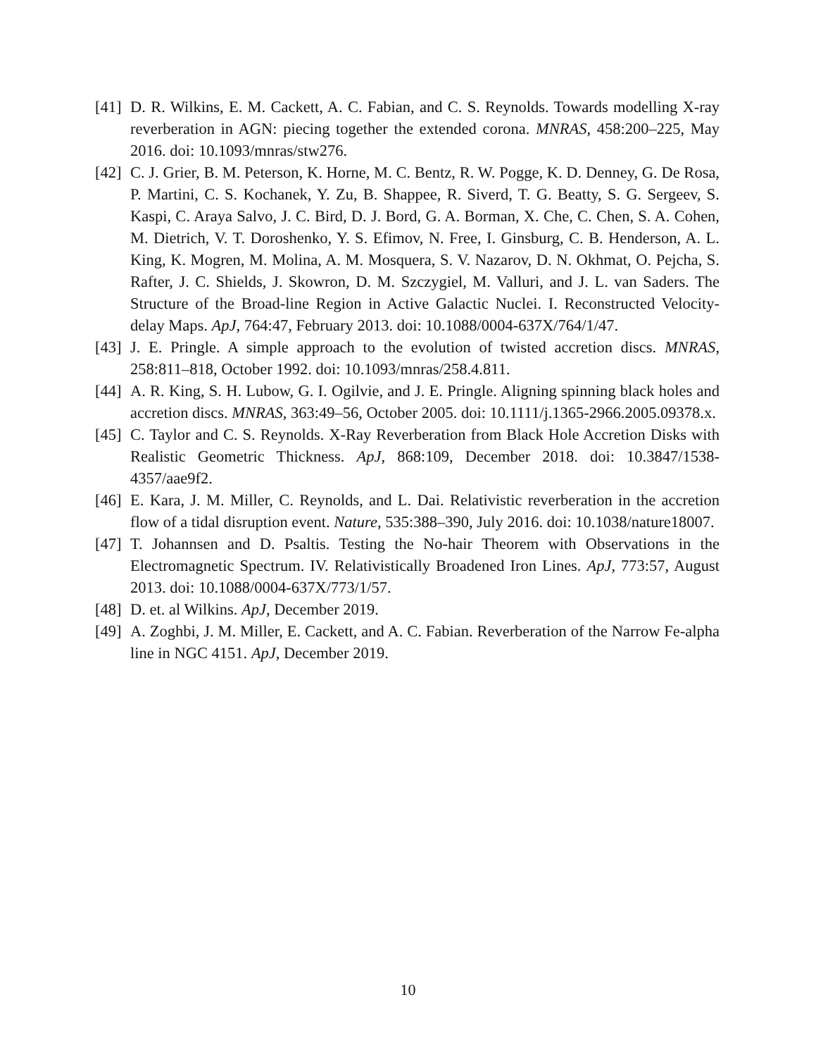[41] D. R. Wilkins, E. M. Cackett, A. C. Fabian, and C. S. Reynolds. Towards modelling X-ray reverberation in AGN: piecing together the extended corona. MNRAS, 458:200–225, May 2016. doi: 10.1093/mnras/stw276.
[42] C. J. Grier, B. M. Peterson, K. Horne, M. C. Bentz, R. W. Pogge, K. D. Denney, G. De Rosa, P. Martini, C. S. Kochanek, Y. Zu, B. Shappee, R. Siverd, T. G. Beatty, S. G. Sergeev, S. Kaspi, C. Araya Salvo, J. C. Bird, D. J. Bord, G. A. Borman, X. Che, C. Chen, S. A. Cohen, M. Dietrich, V. T. Doroshenko, Y. S. Efimov, N. Free, I. Ginsburg, C. B. Henderson, A. L. King, K. Mogren, M. Molina, A. M. Mosquera, S. V. Nazarov, D. N. Okhmat, O. Pejcha, S. Rafter, J. C. Shields, J. Skowron, D. M. Szczygiel, M. Valluri, and J. L. van Saders. The Structure of the Broad-line Region in Active Galactic Nuclei. I. Reconstructed Velocity-delay Maps. ApJ, 764:47, February 2013. doi: 10.1088/0004-637X/764/1/47.
[43] J. E. Pringle. A simple approach to the evolution of twisted accretion discs. MNRAS, 258:811–818, October 1992. doi: 10.1093/mnras/258.4.811.
[44] A. R. King, S. H. Lubow, G. I. Ogilvie, and J. E. Pringle. Aligning spinning black holes and accretion discs. MNRAS, 363:49–56, October 2005. doi: 10.1111/j.1365-2966.2005.09378.x.
[45] C. Taylor and C. S. Reynolds. X-Ray Reverberation from Black Hole Accretion Disks with Realistic Geometric Thickness. ApJ, 868:109, December 2018. doi: 10.3847/1538-4357/aae9f2.
[46] E. Kara, J. M. Miller, C. Reynolds, and L. Dai. Relativistic reverberation in the accretion flow of a tidal disruption event. Nature, 535:388–390, July 2016. doi: 10.1038/nature18007.
[47] T. Johannsen and D. Psaltis. Testing the No-hair Theorem with Observations in the Electromagnetic Spectrum. IV. Relativistically Broadened Iron Lines. ApJ, 773:57, August 2013. doi: 10.1088/0004-637X/773/1/57.
[48] D. et. al Wilkins. ApJ, December 2019.
[49] A. Zoghbi, J. M. Miller, E. Cackett, and A. C. Fabian. Reverberation of the Narrow Fe-alpha line in NGC 4151. ApJ, December 2019.
10